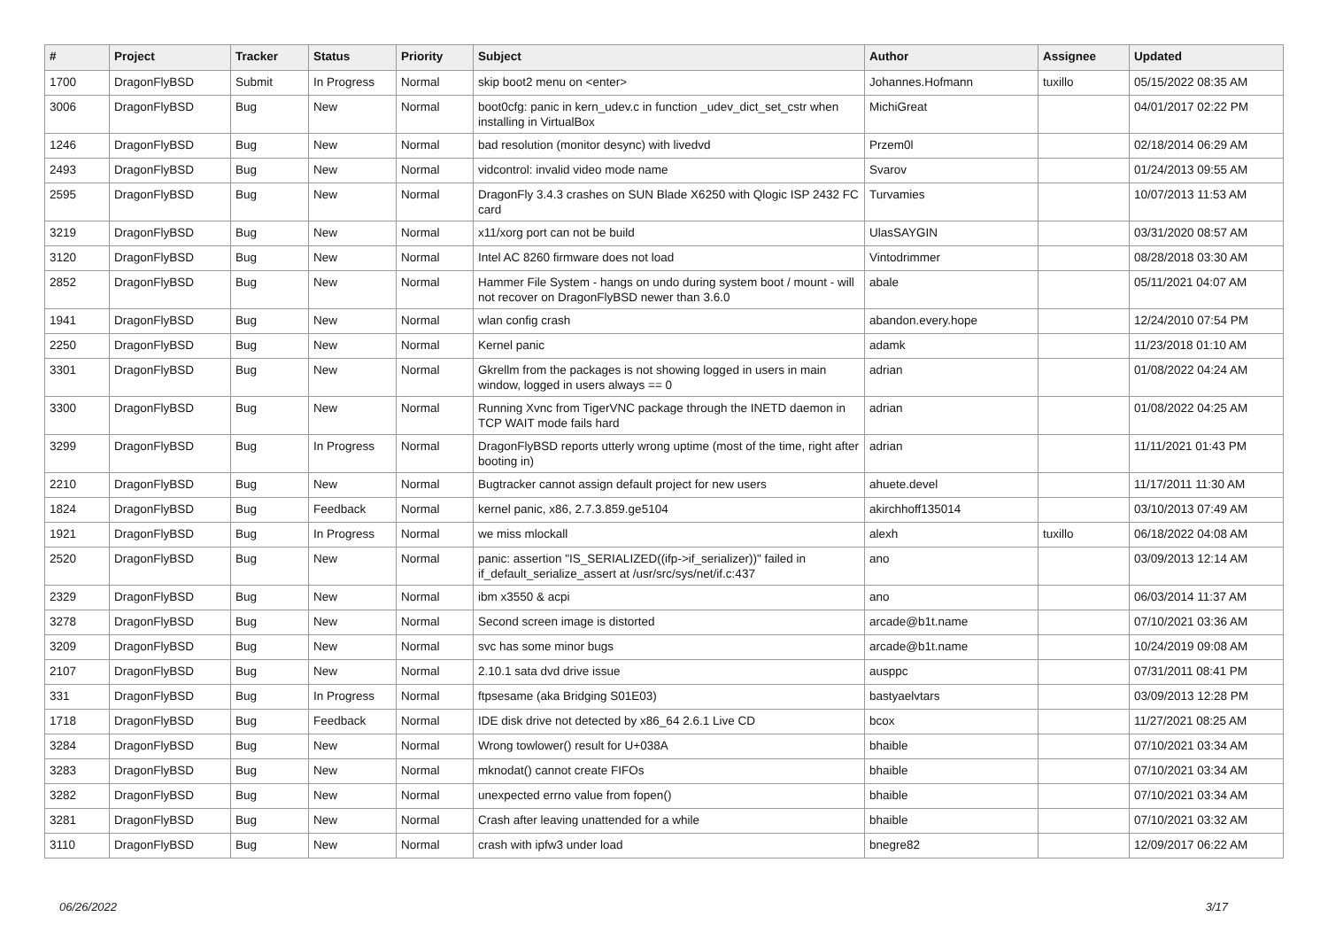| # | Project | Tracker | Status | Priority | Subject | Author | Assignee | Updated |
| --- | --- | --- | --- | --- | --- | --- | --- | --- |
| 1700 | DragonFlyBSD | Submit | In Progress | Normal | skip boot2 menu on <enter> | Johannes.Hofmann | tuxillo | 05/15/2022 08:35 AM |
| 3006 | DragonFlyBSD | Bug | New | Normal | boot0cfg: panic in kern_udev.c in function _udev_dict_set_cstr when installing in VirtualBox | MichiGreat | | 04/01/2017 02:22 PM |
| 1246 | DragonFlyBSD | Bug | New | Normal | bad resolution (monitor desync) with livedvd | Przem0l | | 02/18/2014 06:29 AM |
| 2493 | DragonFlyBSD | Bug | New | Normal | vidcontrol: invalid video mode name | Svarov | | 01/24/2013 09:55 AM |
| 2595 | DragonFlyBSD | Bug | New | Normal | DragonFly 3.4.3 crashes on SUN Blade X6250 with Qlogic ISP 2432 FC card | Turvamies | | 10/07/2013 11:53 AM |
| 3219 | DragonFlyBSD | Bug | New | Normal | x11/xorg port can not be build | UlasSAYGIN | | 03/31/2020 08:57 AM |
| 3120 | DragonFlyBSD | Bug | New | Normal | Intel AC 8260 firmware does not load | Vintodrimmer | | 08/28/2018 03:30 AM |
| 2852 | DragonFlyBSD | Bug | New | Normal | Hammer File System - hangs on undo during system boot / mount - will not recover on DragonFlyBSD newer than 3.6.0 | abale | | 05/11/2021 04:07 AM |
| 1941 | DragonFlyBSD | Bug | New | Normal | wlan config crash | abandon.every.hope | | 12/24/2010 07:54 PM |
| 2250 | DragonFlyBSD | Bug | New | Normal | Kernel panic | adamk | | 11/23/2018 01:10 AM |
| 3301 | DragonFlyBSD | Bug | New | Normal | Gkrellm from the packages is not showing logged in users in main window, logged in users always == 0 | adrian | | 01/08/2022 04:24 AM |
| 3300 | DragonFlyBSD | Bug | New | Normal | Running Xvnc from TigerVNC package through the INETD daemon in TCP WAIT mode fails hard | adrian | | 01/08/2022 04:25 AM |
| 3299 | DragonFlyBSD | Bug | In Progress | Normal | DragonFlyBSD reports utterly wrong uptime (most of the time, right after booting in) | adrian | | 11/11/2021 01:43 PM |
| 2210 | DragonFlyBSD | Bug | New | Normal | Bugtracker cannot assign default project for new users | ahuete.devel | | 11/17/2011 11:30 AM |
| 1824 | DragonFlyBSD | Bug | Feedback | Normal | kernel panic, x86, 2.7.3.859.ge5104 | akirchhoff135014 | | 03/10/2013 07:49 AM |
| 1921 | DragonFlyBSD | Bug | In Progress | Normal | we miss mlockall | alexh | tuxillo | 06/18/2022 04:08 AM |
| 2520 | DragonFlyBSD | Bug | New | Normal | panic: assertion "IS_SERIALIZED((ifp->if_serializer))" failed in if_default_serialize_assert at /usr/src/sys/net/if.c:437 | ano | | 03/09/2013 12:14 AM |
| 2329 | DragonFlyBSD | Bug | New | Normal | ibm x3550 & acpi | ano | | 06/03/2014 11:37 AM |
| 3278 | DragonFlyBSD | Bug | New | Normal | Second screen image is distorted | arcade@b1t.name | | 07/10/2021 03:36 AM |
| 3209 | DragonFlyBSD | Bug | New | Normal | svc has some minor bugs | arcade@b1t.name | | 10/24/2019 09:08 AM |
| 2107 | DragonFlyBSD | Bug | New | Normal | 2.10.1 sata dvd drive issue | ausppc | | 07/31/2011 08:41 PM |
| 331 | DragonFlyBSD | Bug | In Progress | Normal | ftpsesame (aka Bridging S01E03) | bastyaelvtars | | 03/09/2013 12:28 PM |
| 1718 | DragonFlyBSD | Bug | Feedback | Normal | IDE disk drive not detected by x86_64 2.6.1 Live CD | bcox | | 11/27/2021 08:25 AM |
| 3284 | DragonFlyBSD | Bug | New | Normal | Wrong towlower() result for U+038A | bhaible | | 07/10/2021 03:34 AM |
| 3283 | DragonFlyBSD | Bug | New | Normal | mknodat() cannot create FIFOs | bhaible | | 07/10/2021 03:34 AM |
| 3282 | DragonFlyBSD | Bug | New | Normal | unexpected errno value from fopen() | bhaible | | 07/10/2021 03:34 AM |
| 3281 | DragonFlyBSD | Bug | New | Normal | Crash after leaving unattended for a while | bhaible | | 07/10/2021 03:32 AM |
| 3110 | DragonFlyBSD | Bug | New | Normal | crash with ipfw3 under load | bnegre82 | | 12/09/2017 06:22 AM |
06/26/2022 3/17